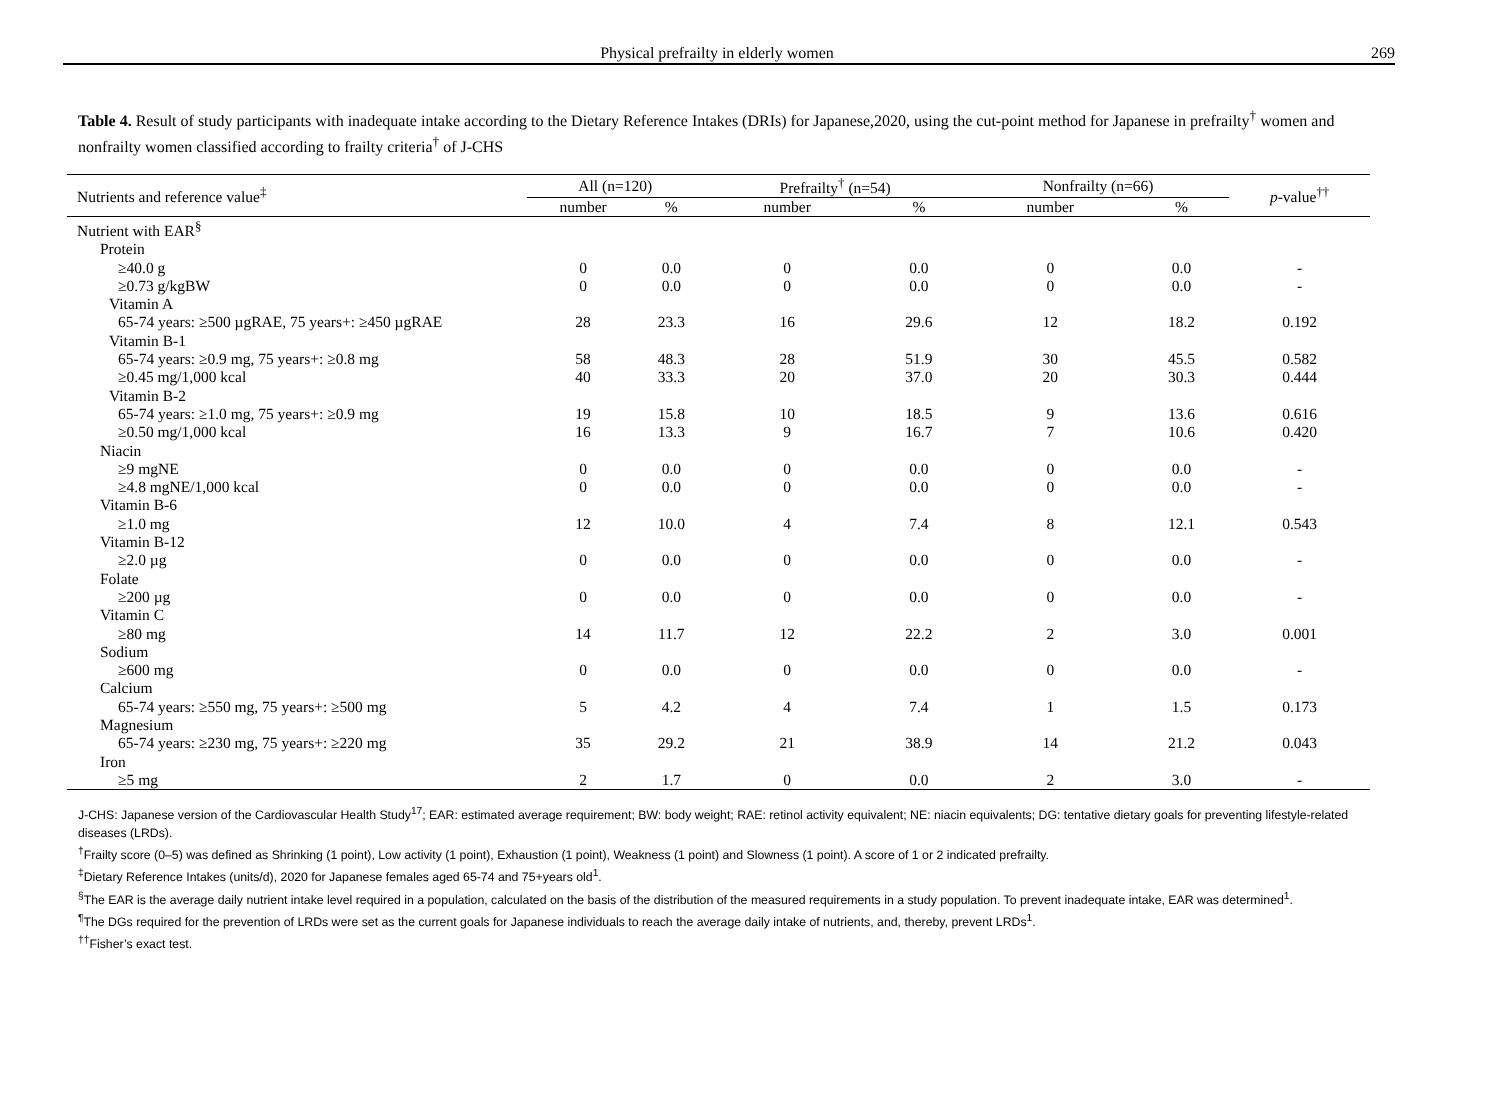Physical prefrailty in elderly women 269
Table 4. Result of study participants with inadequate intake according to the Dietary Reference Intakes (DRIs) for Japanese,2020, using the cut-point method for Japanese in prefrail­ty<sup>†</sup> women and nonfrailty women classified according to frailty criteria<sup>†</sup> of J-CHS
| Nutrients and reference value<sup>‡</sup> | All (n=120) | | Prefrailty<sup>†</sup> (n=54) | | Nonfrailty (n=66) | | p -value<sup>††</sup> |
| --- | --- | --- | --- | --- | --- | --- | --- |
| | number | % | number | % | number | % | |
| Nutrient with EAR<sup>§</sup> | | | | | | | |
| Protein | | | | | | | |
| ≥40.0 g | 0 | 0.0 | 0 | 0.0 | 0 | 0.0 | - |
| ≥0.73 g/kgBW | 0 | 0.0 | 0 | 0.0 | 0 | 0.0 | - |
| Vitamin A | | | | | | | |
| 65-74 years: ≥500 µgRAE, 75 years+: ≥450 µgRAE | 28 | 23.3 | 16 | 29.6 | 12 | 18.2 | 0.192 |
| Vitamin B-1 | | | | | | | |
| 65-74 years: ≥0.9 mg, 75 years+: ≥0.8 mg | 58 | 48.3 | 28 | 51.9 | 30 | 45.5 | 0.582 |
| ≥0.45 mg/1,000 kcal | 40 | 33.3 | 20 | 37.0 | 20 | 30.3 | 0.444 |
| Vitamin B-2 | | | | | | | |
| 65-74 years: ≥1.0 mg, 75 years+: ≥0.9 mg | 19 | 15.8 | 10 | 18.5 | 9 | 13.6 | 0.616 |
| ≥0.50 mg/1,000 kcal | 16 | 13.3 | 9 | 16.7 | 7 | 10.6 | 0.420 |
| Niacin | | | | | | | |
| ≥9 mgNE | 0 | 0.0 | 0 | 0.0 | 0 | 0.0 | - |
| ≥4.8 mgNE/1,000 kcal | 0 | 0.0 | 0 | 0.0 | 0 | 0.0 | - |
| Vitamin B-6 | | | | | | | |
| ≥1.0 mg | 12 | 10.0 | 4 | 7.4 | 8 | 12.1 | 0.543 |
| Vitamin B-12 | | | | | | | |
| ≥2.0 µg | 0 | 0.0 | 0 | 0.0 | 0 | 0.0 | - |
| Folate | | | | | | | |
| ≥200 µg | 0 | 0.0 | 0 | 0.0 | 0 | 0.0 | - |
| Vitamin C | | | | | | | |
| ≥80 mg | 14 | 11.7 | 12 | 22.2 | 2 | 3.0 | 0.001 |
| Sodium | | | | | | | |
| ≥600 mg | 0 | 0.0 | 0 | 0.0 | 0 | 0.0 | - |
| Calcium | | | | | | | |
| 65-74 years: ≥550 mg, 75 years+: ≥500 mg | 5 | 4.2 | 4 | 7.4 | 1 | 1.5 | 0.173 |
| Magnesium | | | | | | | |
| 65-74 years: ≥230 mg, 75 years+: ≥220 mg | 35 | 29.2 | 21 | 38.9 | 14 | 21.2 | 0.043 |
| Iron | | | | | | | |
| ≥5 mg | 2 | 1.7 | 0 | 0.0 | 2 | 3.0 | - |
J-CHS: Japanese version of the Cardiovascular Health Study<sup>17</sup>; EAR: estimated average requirement; BW: body weight; RAE: retinol activity equivalent; NE: niacin equivalents; DG: tentative dietary goals for pre­venting lifestyle-related diseases (LRDs).
<sup>†</sup> Frailty score (0–5) was defined as Shrinking (1 point), Low activity (1 point), Exhaustion (1 point), Weakness (1 point) and Slowness (1 point). A score of 1 or 2 indicated prefrailty.
<sup>‡</sup> Dietary Reference Intakes (units/d), 2020 for Japanese females aged 65-74 and 75+years old<sup>1</sup>.
<sup>§</sup> The EAR is the average daily nutrient intake level required in a population, calculated on the basis of the distribution of the measured requirements in a study population. To prevent inadequate intake, EAR was determined<sup>1</sup>.
<sup>¶</sup> The DGs required for the prevention of LRDs were set as the current goals for Japanese individuals to reach the average daily intake of nutrients, and, thereby, prevent LRDs<sup>1</sup>.
<sup>††</sup> Fisher’s exact test.